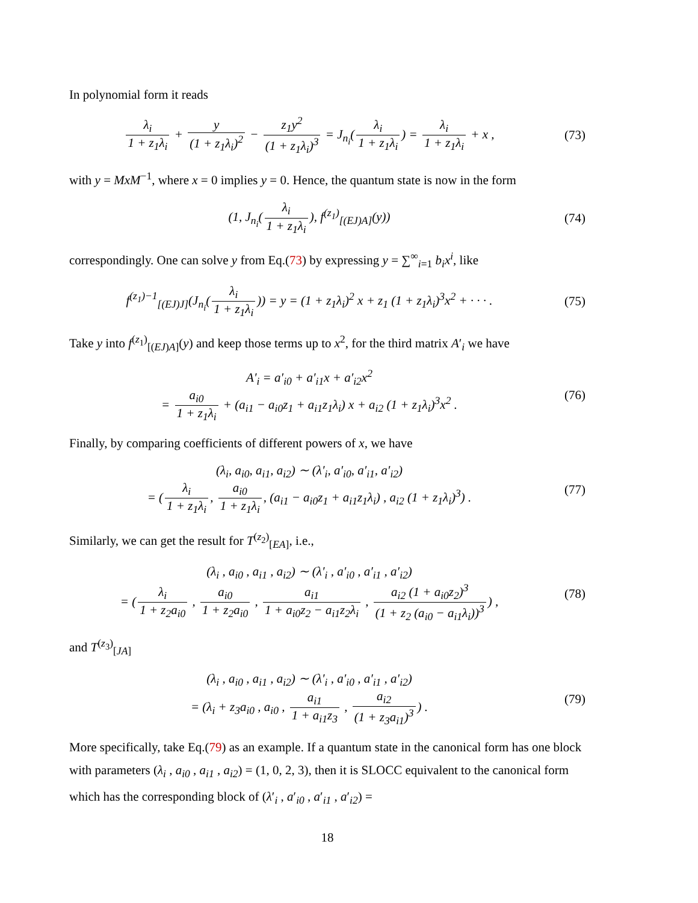In polynomial form it reads
λ<sub>i</sub> 1 + z<sub>1</sub>λ<sub>i</sub> + y (1 + z<sub>1</sub>λ<sub>i</sub>)<sup>2</sup> − z<sub>1</sub>y<sup>2</sup> (1 + z<sub>1</sub>λ<sub>i</sub>)<sup>3</sup> = J<sub>n<sub>i</sub></sub>(λ<sub>i</sub> 1 + z<sub>1</sub>λ<sub>i</sub>) = λ<sub>i</sub> 1 + z<sub>1</sub>λ<sub>i</sub> + x ,
(73)
with y = MxM<sup>−1</sup>, where x = 0 implies y = 0. Hence, the quantum state is now in the form
(1, J<sub>n<sub>i</sub></sub>(λ<sub>i</sub> 1 + z<sub>1</sub>λ<sub>i</sub>), f<sup>(z<sub>1</sub>)</sup><sub>[(EJ)A]</sub>(y))
(74)
correspondingly. One can solve y from Eq.(73) by expressing y = ∑<sup>∞</sup><sub>i=1</sub> b<sub>i</sub>x<sup>i</sup>, like
f<sup>(z<sub>1</sub>)−1</sup><sub>[(EJ)J]</sub>(J<sub>n<sub>i</sub></sub>(λ<sub>i</sub> 1 + z<sub>1</sub>λ<sub>i</sub>)) = y = (1 + z<sub>1</sub>λ<sub>i</sub>)<sup>2</sup> x + z<sub>1</sub> (1 + z<sub>1</sub>λ<sub>i</sub>)<sup>3</sup>x<sup>2</sup> + · · · .
(75)
Take y into f<sup>(z<sub>1</sub>)</sup><sub>[(EJ)A]</sub>(y) and keep those terms up to x<sup>2</sup>, for the third matrix A′<sub>i</sub> we have
A′<sub>i</sub> = a′<sub>i0</sub> + a′<sub>i1</sub>x + a′<sub>i2</sub>x<sup>2</sup>
= a<sub>i0</sub> 1 + z<sub>1</sub>λ<sub>i</sub> + (a<sub>i1</sub> − a<sub>i0</sub>z<sub>1</sub> + a<sub>i1</sub>z<sub>1</sub>λ<sub>i</sub>) x + a<sub>i2</sub> (1 + z<sub>1</sub>λ<sub>i</sub>)<sup>3</sup>x<sup>2</sup> .
(76)
Finally, by comparing coefficients of different powers of x, we have
(λ<sub>i</sub>, a<sub>i0</sub>, a<sub>i1</sub>, a<sub>i2</sub>) ∼ (λ′<sub>i</sub>, a′<sub>i0</sub>, a′<sub>i1</sub>, a′<sub>i2</sub>)
= (λ<sub>i</sub> 1 + z<sub>1</sub>λ<sub>i</sub>, a<sub>i0</sub> 1 + z<sub>1</sub>λ<sub>i</sub>, (a<sub>i1</sub> − a<sub>i0</sub>z<sub>1</sub> + a<sub>i1</sub>z<sub>1</sub>λ<sub>i</sub>) , a<sub>i2</sub> (1 + z<sub>1</sub>λ<sub>i</sub>)<sup>3</sup>) .
(77)
Similarly, we can get the result for T<sup>(z<sub>2</sub>)</sup><sub>[EA]</sub>, i.e.,
(λ<sub>i</sub> , a<sub>i0</sub> , a<sub>i1</sub> , a<sub>i2</sub>) ∼ (λ′<sub>i</sub> , a′<sub>i0</sub> , a′<sub>i1</sub> , a′<sub>i2</sub>)
= (λ<sub>i</sub> 1 + z<sub>2</sub>a<sub>i0</sub> , a<sub>i0</sub> 1 + z<sub>2</sub>a<sub>i0</sub> , a<sub>i1</sub> 1 + a<sub>i0</sub>z<sub>2</sub> − a<sub>i1</sub>z<sub>2</sub>λ<sub>i</sub> , a<sub>i2</sub> (1 + a<sub>i0</sub>z<sub>2</sub>)<sup>3</sup> (1 + z<sub>2</sub> (a<sub>i0</sub> − a<sub>i1</sub>λ<sub>i</sub>))<sup>3</sup>) ,
(78)
and T<sup>(z<sub>3</sub>)</sup><sub>[JA]</sub>
(λ<sub>i</sub> , a<sub>i0</sub> , a<sub>i1</sub> , a<sub>i2</sub>) ∼ (λ′<sub>i</sub> , a′<sub>i0</sub> , a′<sub>i1</sub> , a′<sub>i2</sub>)
= (λ<sub>i</sub> + z<sub>3</sub>a<sub>i0</sub> , a<sub>i0</sub> , a<sub>i1</sub> 1 + a<sub>i1</sub>z<sub>3</sub> , a<sub>i2</sub> (1 + z<sub>3</sub>a<sub>i1</sub>)<sup>3</sup>) .
(79)
More specifically, take Eq.(79) as an example. If a quantum state in the canonical form has one block with parameters (λ<sub>i</sub> , a<sub>i0</sub> , a<sub>i1</sub> , a<sub>i2</sub>) = (1, 0, 2, 3), then it is SLOCC equivalent to the canonical form which has the corresponding block of (λ′<sub>i</sub> , a′<sub>i0</sub> , a′<sub>i1</sub> , a′<sub>i2</sub>) =
18